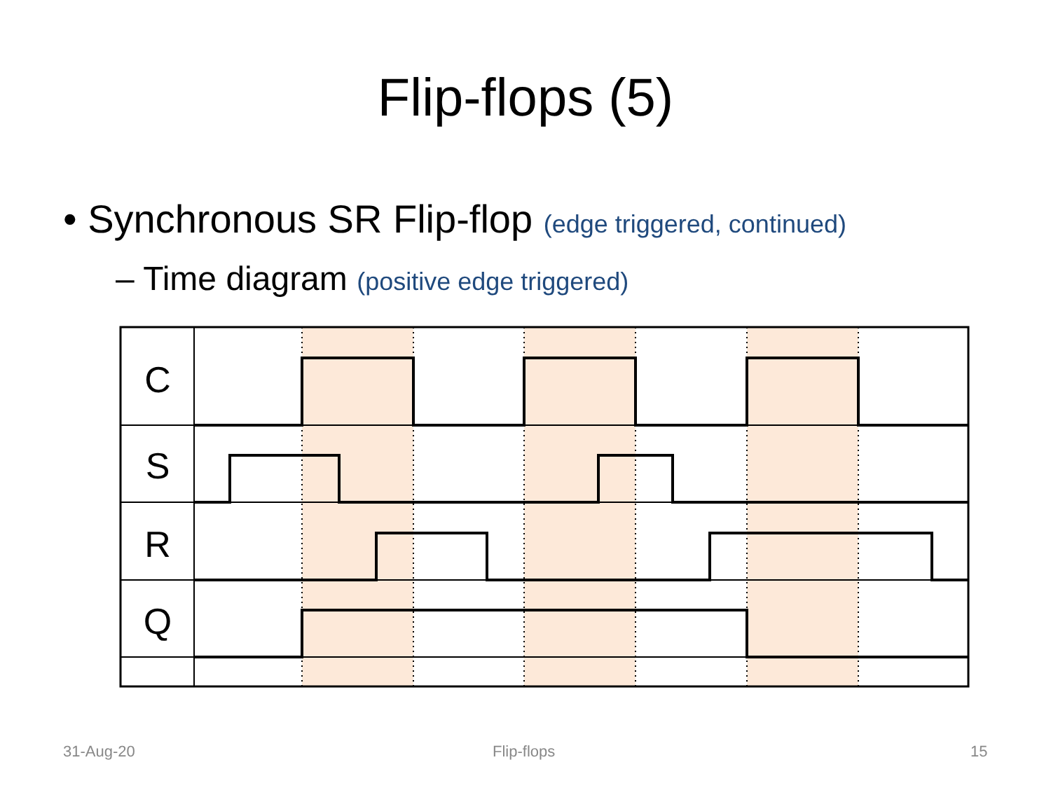Flip-flops (5)
• Synchronous SR Flip-flop (edge triggered, continued)
– Time diagram (positive edge triggered)
C
S
R
Q
31-Aug-20 Flip-flops 15